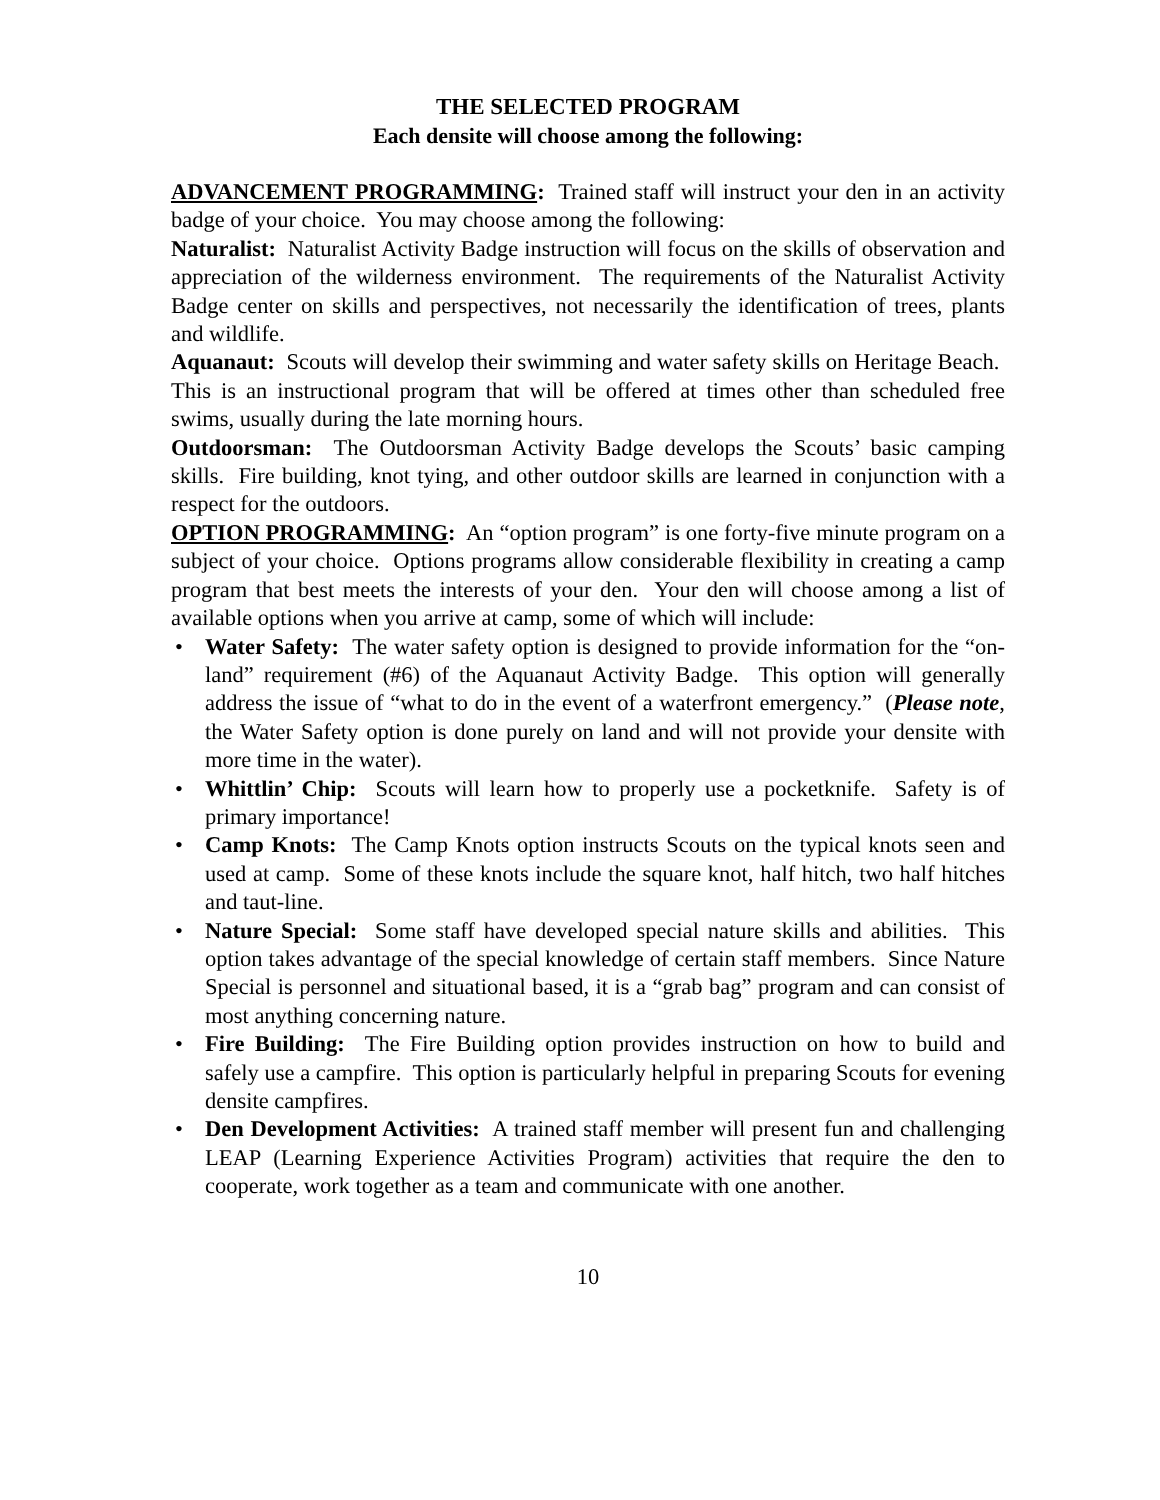THE SELECTED PROGRAM
Each densite will choose among the following:
ADVANCEMENT PROGRAMMING: Trained staff will instruct your den in an activity badge of your choice. You may choose among the following:
Naturalist: Naturalist Activity Badge instruction will focus on the skills of observation and appreciation of the wilderness environment. The requirements of the Naturalist Activity Badge center on skills and perspectives, not necessarily the identification of trees, plants and wildlife.
Aquanaut: Scouts will develop their swimming and water safety skills on Heritage Beach. This is an instructional program that will be offered at times other than scheduled free swims, usually during the late morning hours.
Outdoorsman: The Outdoorsman Activity Badge develops the Scouts’ basic camping skills. Fire building, knot tying, and other outdoor skills are learned in conjunction with a respect for the outdoors.
OPTION PROGRAMMING: An “option program” is one forty-five minute program on a subject of your choice. Options programs allow considerable flexibility in creating a camp program that best meets the interests of your den. Your den will choose among a list of available options when you arrive at camp, some of which will include:
• Water Safety: The water safety option is designed to provide information for the “on-land” requirement (#6) of the Aquanaut Activity Badge. This option will generally address the issue of “what to do in the event of a waterfront emergency.” (Please note, the Water Safety option is done purely on land and will not provide your densite with more time in the water).
• Whittlin’ Chip: Scouts will learn how to properly use a pocketknife. Safety is of primary importance!
• Camp Knots: The Camp Knots option instructs Scouts on the typical knots seen and used at camp. Some of these knots include the square knot, half hitch, two half hitches and taut-line.
• Nature Special: Some staff have developed special nature skills and abilities. This option takes advantage of the special knowledge of certain staff members. Since Nature Special is personnel and situational based, it is a “grab bag” program and can consist of most anything concerning nature.
• Fire Building: The Fire Building option provides instruction on how to build and safely use a campfire. This option is particularly helpful in preparing Scouts for evening densite campfires.
• Den Development Activities: A trained staff member will present fun and challenging LEAP (Learning Experience Activities Program) activities that require the den to cooperate, work together as a team and communicate with one another.
10